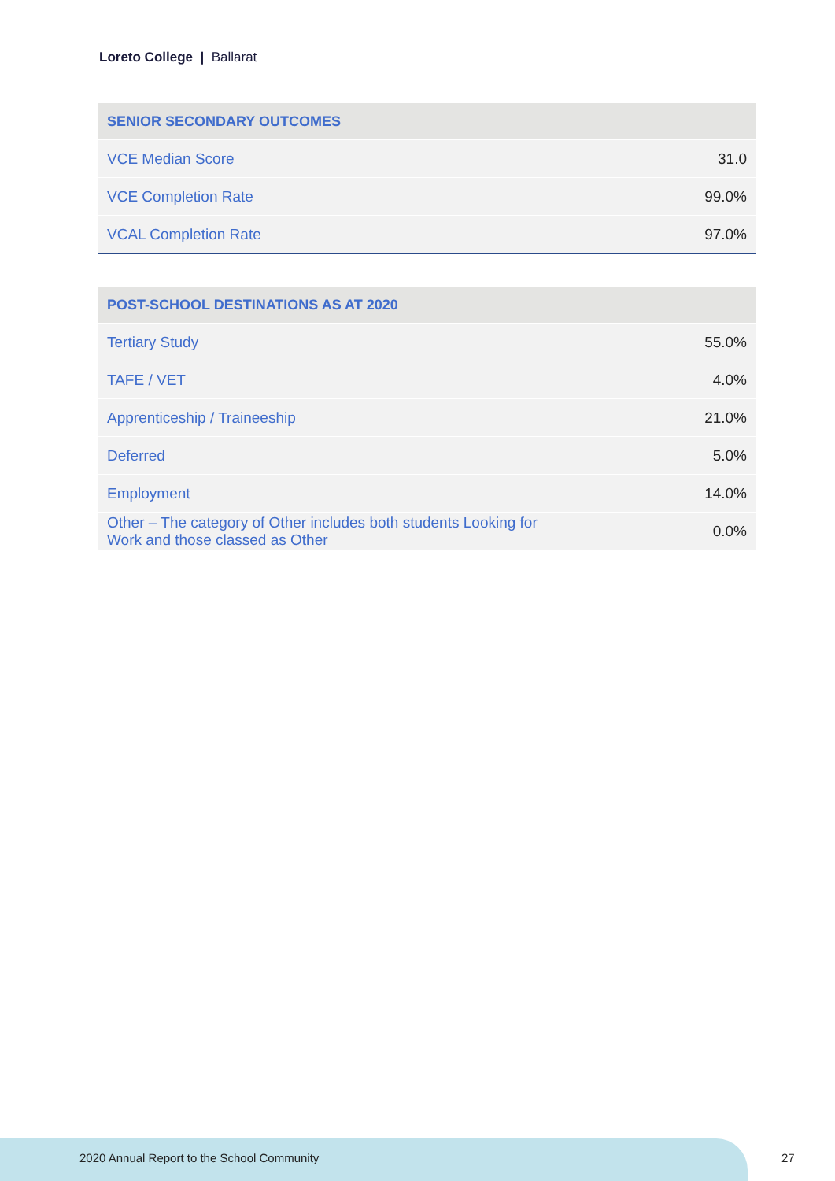Loreto College | Ballarat
| SENIOR SECONDARY OUTCOMES | |
| --- | --- |
| VCE Median Score | 31.0 |
| VCE Completion Rate | 99.0% |
| VCAL Completion Rate | 97.0% |
| POST-SCHOOL DESTINATIONS AS AT 2020 | |
| --- | --- |
| Tertiary Study | 55.0% |
| TAFE / VET | 4.0% |
| Apprenticeship / Traineeship | 21.0% |
| Deferred | 5.0% |
| Employment | 14.0% |
| Other – The category of Other includes both students Looking for Work and those classed as Other | 0.0% |
2020 Annual Report to the School Community
27